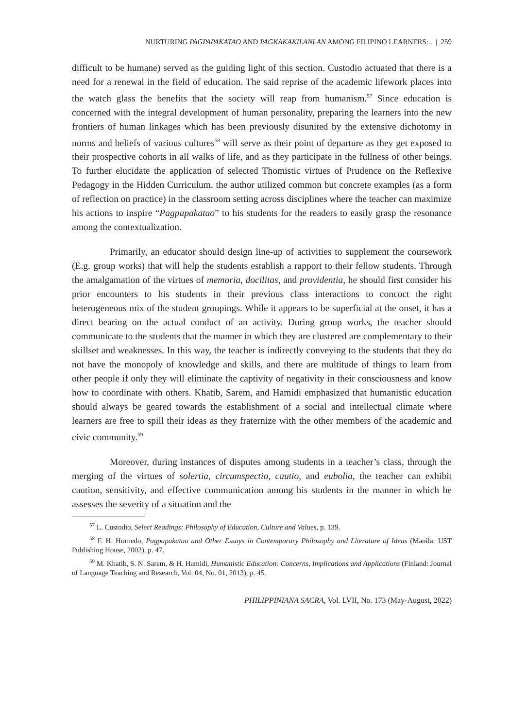NURTURING PAGPAPAKATAO AND PAGKAKAKILANLAN AMONG FILIPINO LEARNERS:.. | 259
difficult to be humane) served as the guiding light of this section. Custodio actuated that there is a need for a renewal in the field of education. The said reprise of the academic lifework places into the watch glass the benefits that the society will reap from humanism.<sup>57</sup> Since education is concerned with the integral development of human personality, preparing the learners into the new frontiers of human linkages which has been previously disunited by the extensive dichotomy in norms and beliefs of various cultures<sup>58</sup> will serve as their point of departure as they get exposed to their prospective cohorts in all walks of life, and as they participate in the fullness of other beings. To further elucidate the application of selected Thomistic virtues of Prudence on the Reflexive Pedagogy in the Hidden Curriculum, the author utilized common but concrete examples (as a form of reflection on practice) in the classroom setting across disciplines where the teacher can maximize his actions to inspire “Pagpapakatao” to his students for the readers to easily grasp the resonance among the contextualization.
Primarily, an educator should design line-up of activities to supplement the coursework (E.g. group works) that will help the students establish a rapport to their fellow students. Through the amalgamation of the virtues of memoria, docilitas, and providentia, he should first consider his prior encounters to his students in their previous class interactions to concoct the right heterogeneous mix of the student groupings. While it appears to be superficial at the onset, it has a direct bearing on the actual conduct of an activity. During group works, the teacher should communicate to the students that the manner in which they are clustered are complementary to their skillset and weaknesses. In this way, the teacher is indirectly conveying to the students that they do not have the monopoly of knowledge and skills, and there are multitude of things to learn from other people if only they will eliminate the captivity of negativity in their consciousness and know how to coordinate with others. Khatib, Sarem, and Hamidi emphasized that humanistic education should always be geared towards the establishment of a social and intellectual climate where learners are free to spill their ideas as they fraternize with the other members of the academic and civic community.<sup>59</sup>
Moreover, during instances of disputes among students in a teacher’s class, through the merging of the virtues of solertia, circumspectio, cautio, and eubolia, the teacher can exhibit caution, sensitivity, and effective communication among his students in the manner in which he assesses the severity of a situation and the
<sup>57</sup> L. Custodio, Select Readings: Philosophy of Education, Culture and Values, p. 139.
<sup>58</sup> F. H. Hornedo, Pagpapakatao and Other Essays in Contemporary Philosophy and Literature of Ideas (Manila: UST Publishing House, 2002), p. 47.
<sup>59</sup> M. Khatib, S. N. Sarem, & H. Hamidi, Humanistic Education: Concerns, Implications and Applications (Finland: Journal of Language Teaching and Research, Vol. 04, No. 01, 2013), p. 45.
PHILIPPINIANA SACRA, Vol. LVII, No. 173 (May-August, 2022)